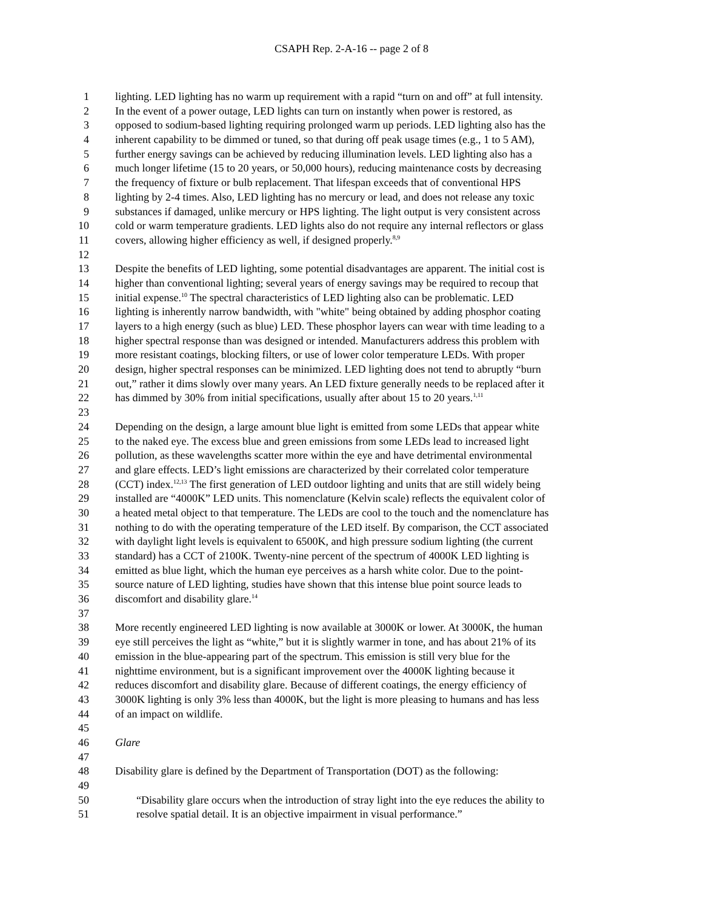CSAPH Rep. 2-A-16 -- page 2 of 8
1 lighting. LED lighting has no warm up requirement with a rapid “turn on and off” at full intensity.
2 In the event of a power outage, LED lights can turn on instantly when power is restored, as
3 opposed to sodium-based lighting requiring prolonged warm up periods. LED lighting also has the
4 inherent capability to be dimmed or tuned, so that during off peak usage times (e.g., 1 to 5 AM),
5 further energy savings can be achieved by reducing illumination levels. LED lighting also has a
6 much longer lifetime (15 to 20 years, or 50,000 hours), reducing maintenance costs by decreasing
7 the frequency of fixture or bulb replacement. That lifespan exceeds that of conventional HPS
8 lighting by 2-4 times. Also, LED lighting has no mercury or lead, and does not release any toxic
9 substances if damaged, unlike mercury or HPS lighting. The light output is very consistent across
10 cold or warm temperature gradients. LED lights also do not require any internal reflectors or glass
11 covers, allowing higher efficiency as well, if designed properly.<sup>8,9</sup>
12
13 Despite the benefits of LED lighting, some potential disadvantages are apparent. The initial cost is
14 higher than conventional lighting; several years of energy savings may be required to recoup that
15 initial expense.<sup>10</sup> The spectral characteristics of LED lighting also can be problematic. LED
16 lighting is inherently narrow bandwidth, with "white" being obtained by adding phosphor coating
17 layers to a high energy (such as blue) LED. These phosphor layers can wear with time leading to a
18 higher spectral response than was designed or intended. Manufacturers address this problem with
19 more resistant coatings, blocking filters, or use of lower color temperature LEDs. With proper
20 design, higher spectral responses can be minimized. LED lighting does not tend to abruptly “burn
21 out,” rather it dims slowly over many years. An LED fixture generally needs to be replaced after it
22 has dimmed by 30% from initial specifications, usually after about 15 to 20 years.<sup>1,11</sup>
23
24 Depending on the design, a large amount blue light is emitted from some LEDs that appear white
25 to the naked eye. The excess blue and green emissions from some LEDs lead to increased light
26 pollution, as these wavelengths scatter more within the eye and have detrimental environmental
27 and glare effects. LED’s light emissions are characterized by their correlated color temperature
28 (CCT) index.<sup>12,13</sup> The first generation of LED outdoor lighting and units that are still widely being
29 installed are “4000K” LED units. This nomenclature (Kelvin scale) reflects the equivalent color of
30 a heated metal object to that temperature. The LEDs are cool to the touch and the nomenclature has
31 nothing to do with the operating temperature of the LED itself. By comparison, the CCT associated
32 with daylight light levels is equivalent to 6500K, and high pressure sodium lighting (the current
33 standard) has a CCT of 2100K. Twenty-nine percent of the spectrum of 4000K LED lighting is
34 emitted as blue light, which the human eye perceives as a harsh white color. Due to the point-
35 source nature of LED lighting, studies have shown that this intense blue point source leads to
36 discomfort and disability glare.<sup>14</sup>
37
38 More recently engineered LED lighting is now available at 3000K or lower. At 3000K, the human
39 eye still perceives the light as “white,” but it is slightly warmer in tone, and has about 21% of its
40 emission in the blue-appearing part of the spectrum. This emission is still very blue for the
41 nighttime environment, but is a significant improvement over the 4000K lighting because it
42 reduces discomfort and disability glare. Because of different coatings, the energy efficiency of
43 3000K lighting is only 3% less than 4000K, but the light is more pleasing to humans and has less
44 of an impact on wildlife.
45
46 Glare
47
48 Disability glare is defined by the Department of Transportation (DOT) as the following:
49
50 “Disability glare occurs when the introduction of stray light into the eye reduces the ability to
51 resolve spatial detail. It is an objective impairment in visual performance.”